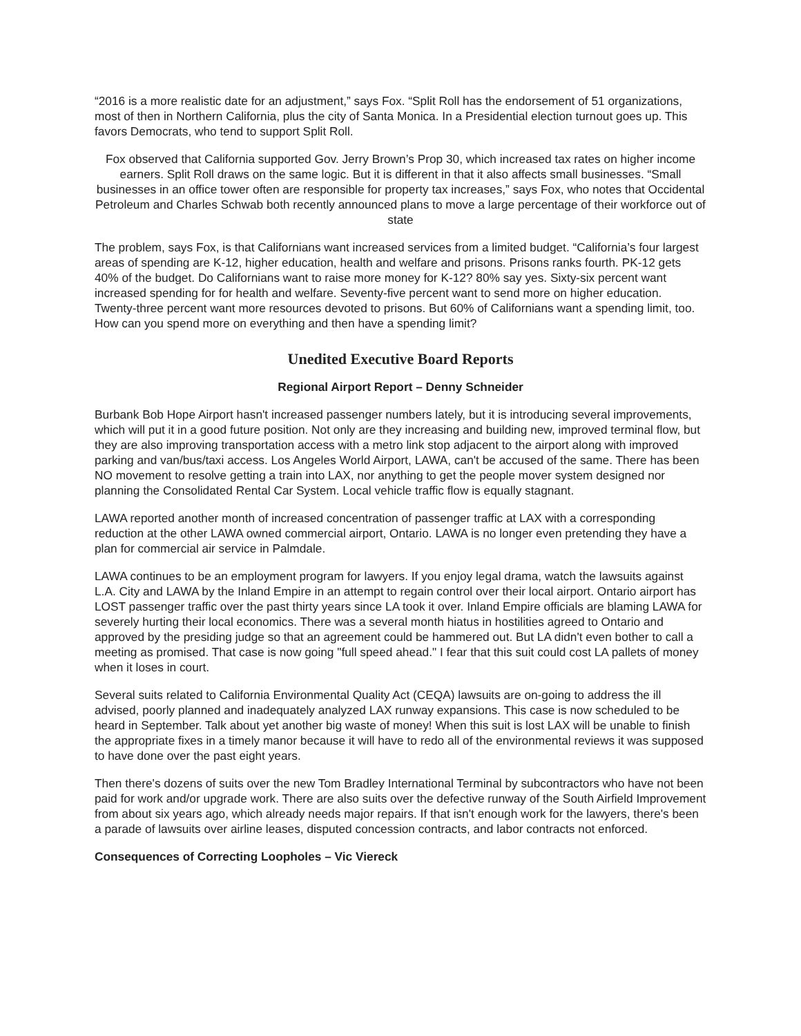“2016 is a more realistic date for an adjustment,” says Fox. “Split Roll has the endorsement of 51 organizations, most of then in Northern California, plus the city of Santa Monica. In a Presidential election turnout goes up. This favors Democrats, who tend to support Split Roll.
Fox observed that California supported Gov. Jerry Brown’s Prop 30, which increased tax rates on higher income earners. Split Roll draws on the same logic. But it is different in that it also affects small businesses. “Small businesses in an office tower often are responsible for property tax increases,” says Fox, who notes that Occidental Petroleum and Charles Schwab both recently announced plans to move a large percentage of their workforce out of state
The problem, says Fox, is that Californians want increased services from a limited budget. “California’s four largest areas of spending are K-12, higher education, health and welfare and prisons. Prisons ranks fourth. PK-12 gets 40% of the budget. Do Californians want to raise more money for K-12? 80% say yes. Sixty-six percent want increased spending for for health and welfare. Seventy-five percent want to send more on higher education. Twenty-three percent want more resources devoted to prisons. But 60% of Californians want a spending limit, too. How can you spend more on everything and then have a spending limit?
Unedited Executive Board Reports
Regional Airport Report – Denny Schneider
Burbank Bob Hope Airport hasn't increased passenger numbers lately, but it is introducing several improvements, which will put it in a good future position. Not only are they increasing and building new, improved terminal flow, but they are also improving transportation access with a metro link stop adjacent to the airport along with improved parking and van/bus/taxi access. Los Angeles World Airport, LAWA, can't be accused of the same. There has been NO movement to resolve getting a train into LAX, nor anything to get the people mover system designed nor planning the Consolidated Rental Car System. Local vehicle traffic flow is equally stagnant.
LAWA reported another month of increased concentration of passenger traffic at LAX with a corresponding reduction at the other LAWA owned commercial airport, Ontario. LAWA is no longer even pretending they have a plan for commercial air service in Palmdale.
LAWA continues to be an employment program for lawyers. If you enjoy legal drama, watch the lawsuits against L.A. City and LAWA by the Inland Empire in an attempt to regain control over their local airport. Ontario airport has LOST passenger traffic over the past thirty years since LA took it over. Inland Empire officials are blaming LAWA for severely hurting their local economics. There was a several month hiatus in hostilities agreed to Ontario and approved by the presiding judge so that an agreement could be hammered out. But LA didn't even bother to call a meeting as promised. That case is now going "full speed ahead." I fear that this suit could cost LA pallets of money when it loses in court.
Several suits related to California Environmental Quality Act (CEQA) lawsuits are on-going to address the ill advised, poorly planned and inadequately analyzed LAX runway expansions. This case is now scheduled to be heard in September. Talk about yet another big waste of money! When this suit is lost LAX will be unable to finish the appropriate fixes in a timely manor because it will have to redo all of the environmental reviews it was supposed to have done over the past eight years.
Then there's dozens of suits over the new Tom Bradley International Terminal by subcontractors who have not been paid for work and/or upgrade work. There are also suits over the defective runway of the South Airfield Improvement from about six years ago, which already needs major repairs. If that isn't enough work for the lawyers, there's been a parade of lawsuits over airline leases, disputed concession contracts, and labor contracts not enforced.
Consequences of Correcting Loopholes – Vic Viereck